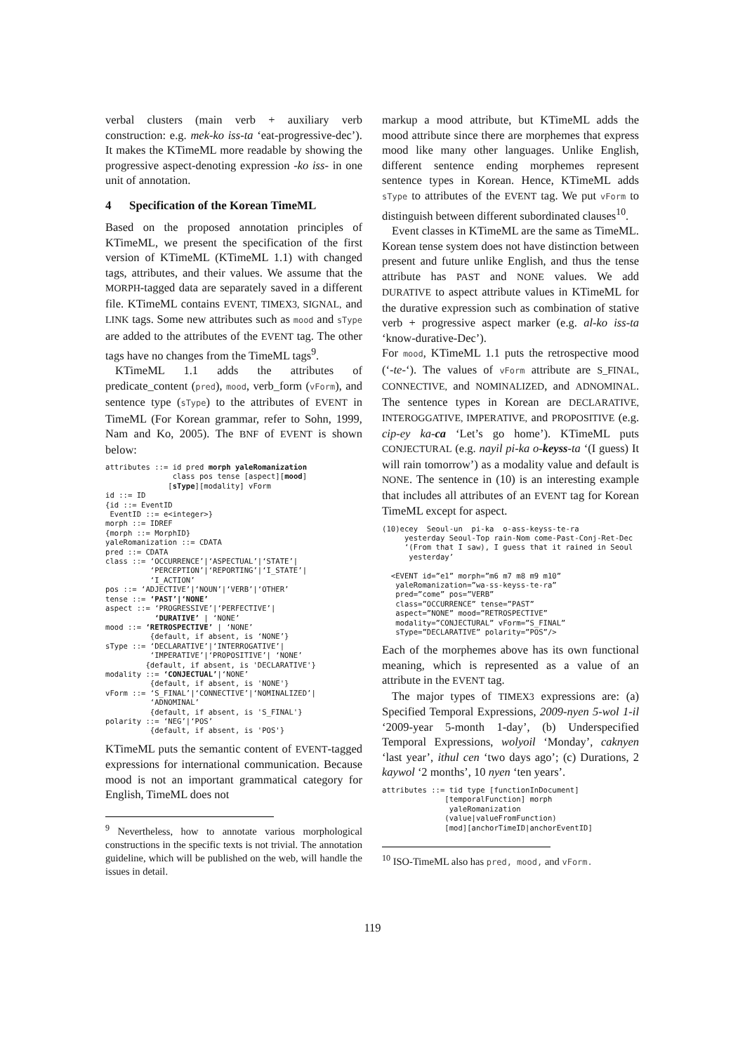verbal clusters (main verb + auxiliary verb construction: e.g. mek-ko iss-ta ‘eat-progressive-dec’). It makes the KTimeML more readable by showing the progressive aspect-denoting expression -ko iss- in one unit of annotation.
4 Specification of the Korean TimeML
Based on the proposed annotation principles of KTimeML, we present the specification of the first version of KTimeML (KTimeML 1.1) with changed tags, attributes, and their values. We assume that the MORPH-tagged data are separately saved in a different file. KTimeML contains EVENT, TIMEX3, SIGNAL, and LINK tags. Some new attributes such as mood and sType are added to the attributes of the EVENT tag. The other tags have no changes from the TimeML tags<sup>9</sup>.
KTimeML 1.1 adds the attributes of predicate_content (pred), mood, verb_form (vForm), and sentence type (sType) to the attributes of EVENT in TimeML (For Korean grammar, refer to Sohn, 1999, Nam and Ko, 2005). The BNF of EVENT is shown below:
attributes ::= id pred morph yaleRomanization
               class pos tense [aspect][mood]
              [sType][modality] vForm
id ::= ID
{id ::= EventID
 EventID ::= e<integer>}
morph ::= IDREF
{morph ::= MorphID}
yaleRomanization ::= CDATA
pred ::= CDATA
class ::= ‘OCCURRENCE’|‘ASPECTUAL’|‘STATE’|
          ‘PERCEPTION’|‘REPORTING’|‘I_STATE’|
          ‘I_ACTION’
pos ::= ‘ADJECTIVE’|‘NOUN’|‘VERB’|‘OTHER’
tense ::= ‘PAST’|‘NONE’
aspect ::= ‘PROGRESSIVE’|‘PERFECTIVE’|
           ‘DURATIVE’ | ‘NONE’
mood ::= ‘RETROSPECTIVE’ | ‘NONE’
          {default, if absent, is ‘NONE’}
sType ::= ‘DECLARATIVE’|‘INTERROGATIVE’|
          ‘IMPERATIVE’|‘PROPOSITIVE’| ‘NONE’
         {default, if absent, is 'DECLARATIVE'}
modality ::= ‘CONJECTUAL’|‘NONE’
          {default, if absent, is 'NONE'}
vForm ::= ‘S_FINAL’|‘CONNECTIVE’|‘NOMINALIZED’|
          ‘ADNOMINAL’
          {default, if absent, is 'S_FINAL'}
polarity ::= ‘NEG’|‘POS’
          {default, if absent, is 'POS'}
KTimeML puts the semantic content of EVENT-tagged expressions for international communication. Because mood is not an important grammatical category for English, TimeML does not
<sup>9</sup> Nevertheless, how to annotate various morphological constructions in the specific texts is not trivial. The annotation guideline, which will be published on the web, will handle the issues in detail.
markup a mood attribute, but KTimeML adds the mood attribute since there are morphemes that express mood like many other languages. Unlike English, different sentence ending morphemes represent sentence types in Korean. Hence, KTimeML adds sType to attributes of the EVENT tag. We put vForm to distinguish between different subordinated clauses<sup>10</sup>.
Event classes in KTimeML are the same as TimeML. Korean tense system does not have distinction between present and future unlike English, and thus the tense attribute has PAST and NONE values. We add DURATIVE to aspect attribute values in KTimeML for the durative expression such as combination of stative verb + progressive aspect marker (e.g. al-ko iss-ta ‘know-durative-Dec’).
For mood, KTimeML 1.1 puts the retrospective mood (‘-te-‘). The values of vForm attribute are S_FINAL, CONNECTIVE, and NOMINALIZED, and ADNOMINAL. The sentence types in Korean are DECLARATIVE, INTEROGGATIVE, IMPERATIVE, and PROPOSITIVE (e.g. cip-ey ka-ca ‘Let’s go home’). KTimeML puts CONJECTURAL (e.g. nayil pi-ka o-keyss-ta ‘(I guess) It will rain tomorrow’) as a modality value and default is NONE. The sentence in (10) is an interesting example that includes all attributes of an EVENT tag for Korean TimeML except for aspect.
(10)ecey  Seoul-un  pi-ka  o-ass-keyss-te-ra
     yesterday Seoul-Top rain-Nom come-Past-Conj-Ret-Dec
     ‘(From that I saw), I guess that it rained in Seoul
      yesterday’

  <EVENT id=”e1” morph=”m6 m7 m8 m9 m10”
   yaleRomanization=”wa-ss-keyss-te-ra”
   pred=”come” pos=”VERB”
   class=”OCCURRENCE” tense=”PAST”
   aspect=”NONE” mood=”RETROSPECTIVE”
   modality=”CONJECTURAL” vForm=”S_FINAL”
   sType=”DECLARATIVE” polarity=”POS”/>
Each of the morphemes above has its own functional meaning, which is represented as a value of an attribute in the EVENT tag.
The major types of TIMEX3 expressions are: (a) Specified Temporal Expressions, 2009-nyen 5-wol 1-il ‘2009-year 5-month 1-day’, (b) Underspecified Temporal Expressions, wolyoil ‘Monday’, caknyen ‘last year’, ithul cen ‘two days ago’; (c) Durations, 2 kaywol ‘2 months’, 10 nyen ‘ten years’.
attributes ::= tid type [functionInDocument]
              [temporalFunction] morph
               yaleRomanization
              (value|valueFromFunction)
              [mod][anchorTimeID|anchorEventID]
<sup>10</sup> ISO-TimeML also has pred, mood, and vForm.
119